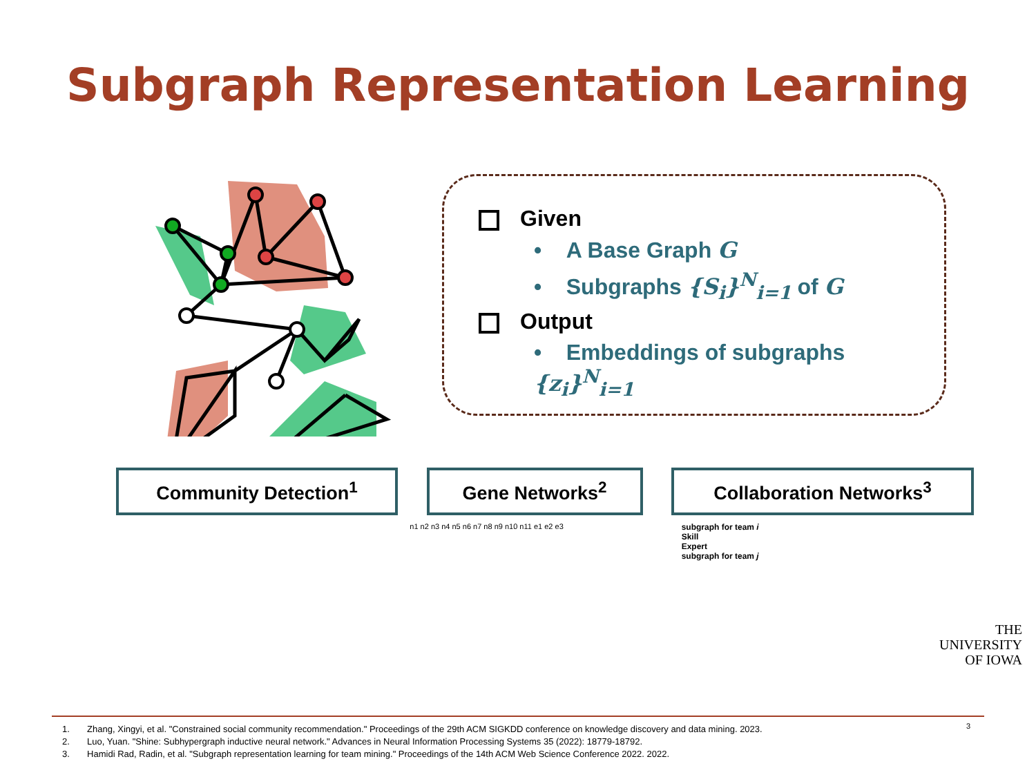Subgraph Representation Learning
Given
• A Base Graph G
• Subgraphs {S<sub>i</sub>}<sup>N</sup><sub>i=1</sub> of G
Output
• Embeddings of subgraphs {z<sub>i</sub>}<sup>N</sup><sub>i=1</sub>
Community Detection<sup>1</sup> Gene Networks<sup>2</sup> Collaboration Networks<sup>3</sup>
n1 n2 n3 n4 n5 n6 n7 n8 n9 n10 n11 e1 e2 e3
subgraph for team i
Skill
Expert
subgraph for team j
1. Zhang, Xingyi, et al. "Constrained social community recommendation." Proceedings of the 29th ACM SIGKDD conference on knowledge discovery and data mining. 2023.
2. Luo, Yuan. "Shine: Subhypergraph inductive neural network." Advances in Neural Information Processing Systems 35 (2022): 18779-18792.
3. Hamidi Rad, Radin, et al. "Subgraph representation learning for team mining." Proceedings of the 14th ACM Web Science Conference 2022. 2022.
3
THE
UNIVERSITY
OF IOWA